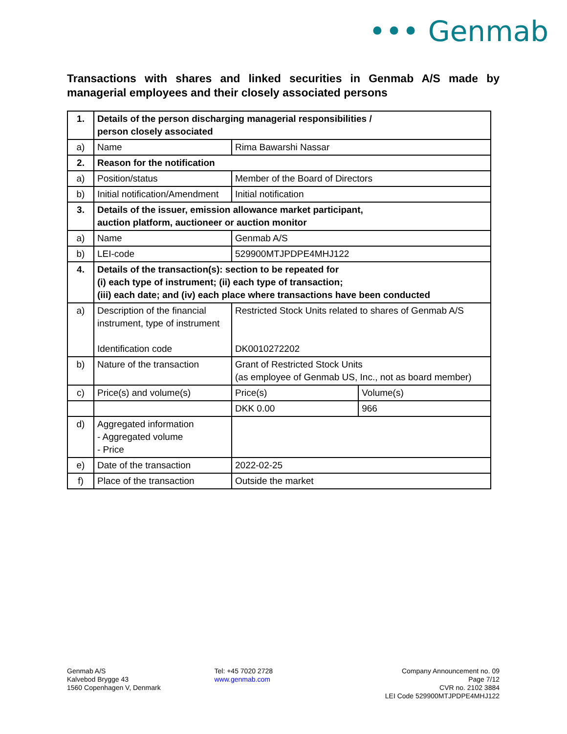••• Genmab
Transactions with shares and linked securities in Genmab A/S made by managerial employees and their closely associated persons
| 1. | Details of the person discharging managerial responsibilities / person closely associated | | |
| a) | Name | Rima Bawarshi Nassar | |
| 2. | Reason for the notification | | |
| a) | Position/status | Member of the Board of Directors | |
| b) | Initial notification/Amendment | Initial notification | |
| 3. | Details of the issuer, emission allowance market participant, auction platform, auctioneer or auction monitor | | |
| a) | Name | Genmab A/S | |
| b) | LEI-code | 529900MTJPDPE4MHJ122 | |
| 4. | Details of the transaction(s): section to be repeated for (i) each type of instrument; (ii) each type of transaction; (iii) each date; and (iv) each place where transactions have been conducted | | |
| a) | Description of the financial instrument, type of instrument Identification code | Restricted Stock Units related to shares of Genmab A/S DK0010272202 | |
| b) | Nature of the transaction | Grant of Restricted Stock Units (as employee of Genmab US, Inc., not as board member) | |
| c) | Price(s) and volume(s) | Price(s) | Volume(s) |
| | | DKK 0.00 | 966 |
| d) | Aggregated information - Aggregated volume - Price | | |
| e) | Date of the transaction | 2022-02-25 | |
| f) | Place of the transaction | Outside the market | |
Genmab A/S
Kalvebod Brygge 43
1560 Copenhagen V, Denmark
Tel: +45 7020 2728
www.genmab.com
Company Announcement no. 09
Page 7/12
CVR no. 2102 3884
LEI Code 529900MTJPDPE4MHJ122